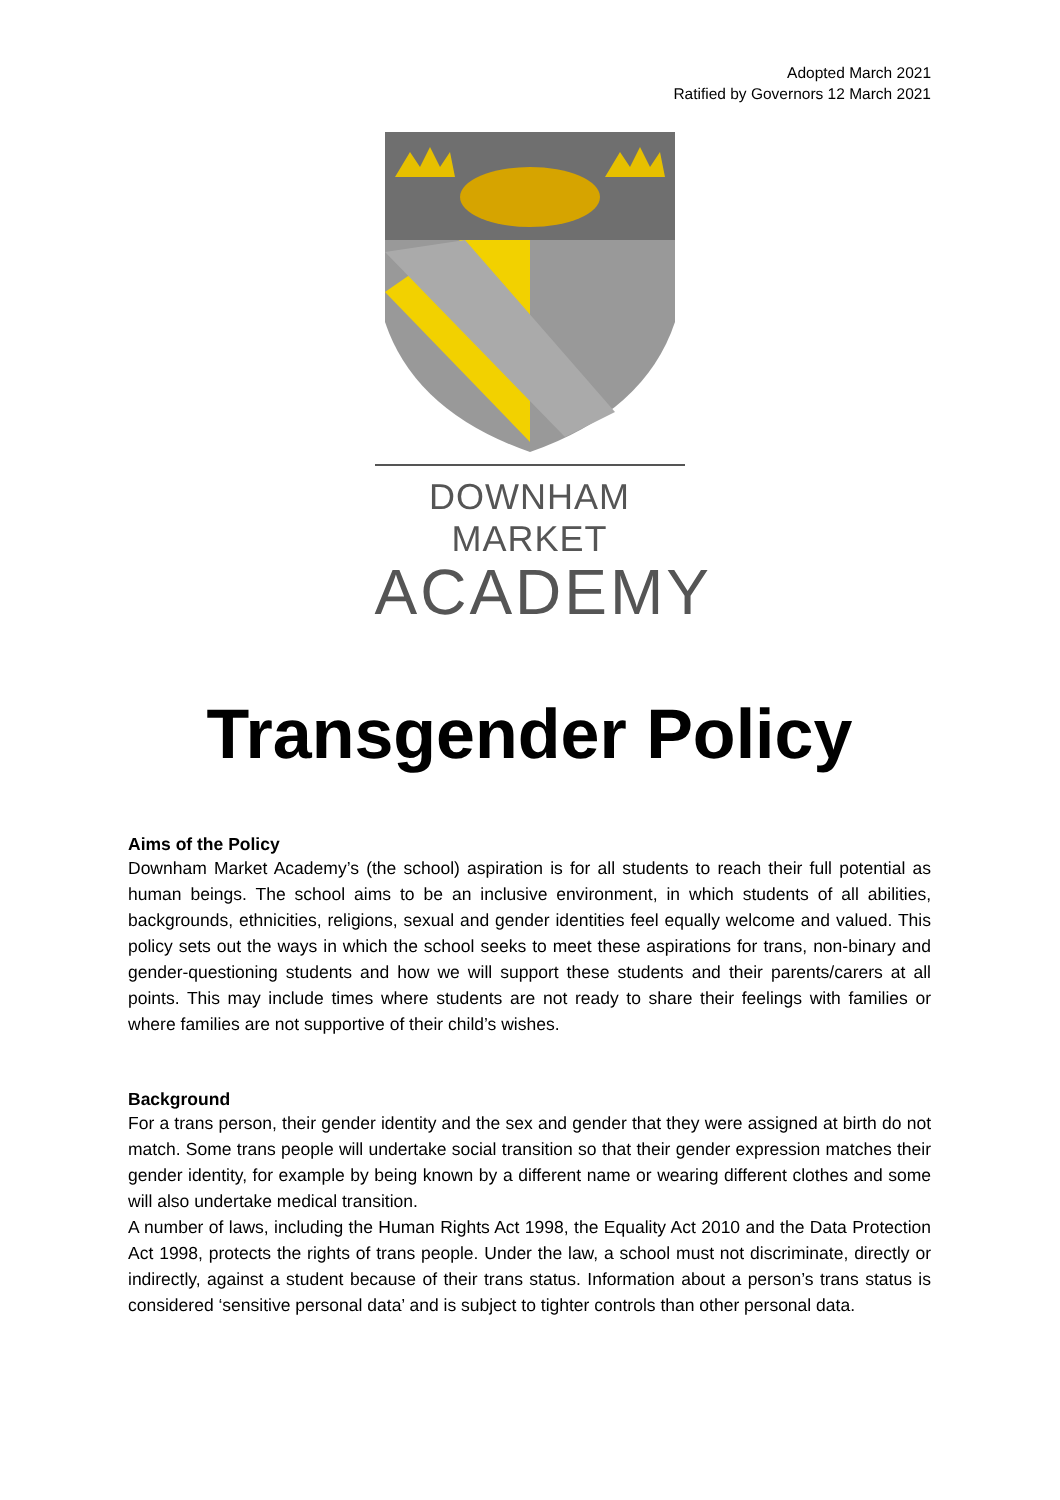Adopted March 2021
Ratified by Governors 12 March 2021
DOWNHAM MARKET
ACADEMY
Transgender Policy
Aims of the Policy
Downham Market Academy’s (the school) aspiration is for all students to reach their full potential as human beings. The school aims to be an inclusive environment, in which students of all abilities, backgrounds, ethnicities, religions, sexual and gender identities feel equally welcome and valued. This policy sets out the ways in which the school seeks to meet these aspirations for trans, non-binary and gender-questioning students and how we will support these students and their parents/carers at all points. This may include times where students are not ready to share their feelings with families or where families are not supportive of their child’s wishes.
Background
For a trans person, their gender identity and the sex and gender that they were assigned at birth do not match. Some trans people will undertake social transition so that their gender expression matches their gender identity, for example by being known by a different name or wearing different clothes and some will also undertake medical transition.
A number of laws, including the Human Rights Act 1998, the Equality Act 2010 and the Data Protection Act 1998, protects the rights of trans people. Under the law, a school must not discriminate, directly or indirectly, against a student because of their trans status. Information about a person’s trans status is considered ‘sensitive personal data’ and is subject to tighter controls than other personal data.